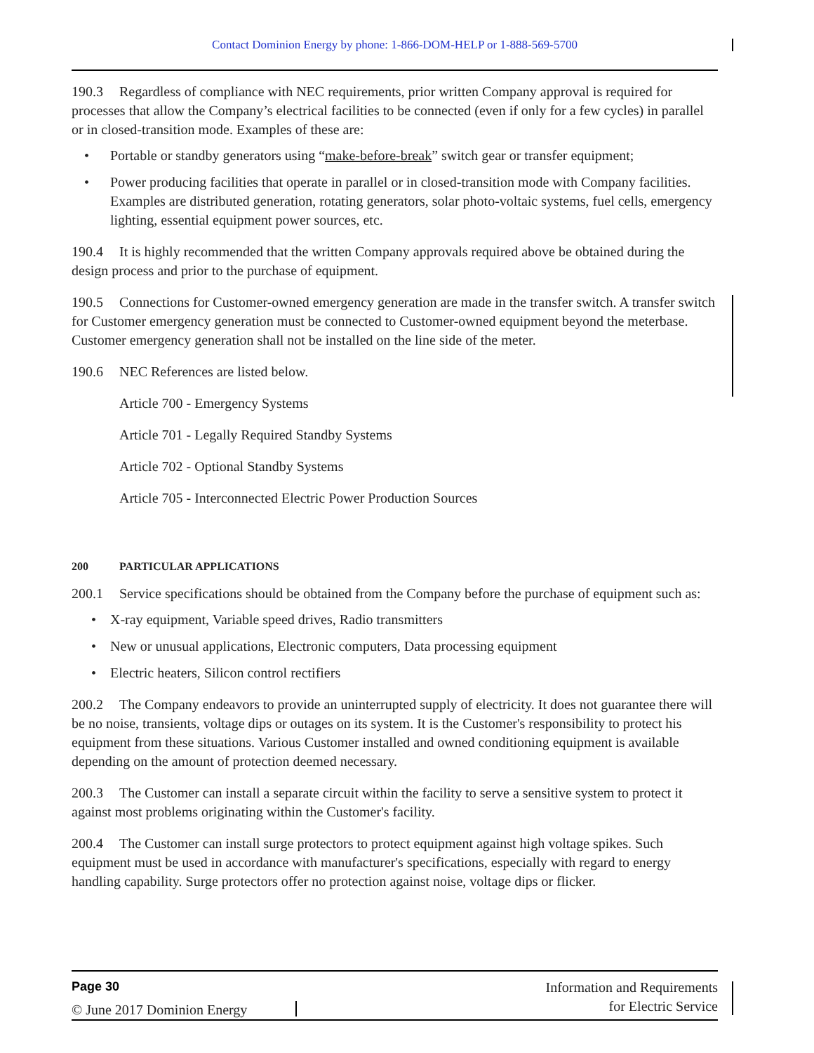Contact Dominion Energy by phone: 1-866-DOM-HELP or 1-888-569-5700
190.3 Regardless of compliance with NEC requirements, prior written Company approval is required for processes that allow the Company’s electrical facilities to be connected (even if only for a few cycles) in parallel or in closed-transition mode. Examples of these are:
• Portable or standby generators using “make-before-break” switch gear or transfer equipment;
• Power producing facilities that operate in parallel or in closed-transition mode with Company facilities. Examples are distributed generation, rotating generators, solar photo-voltaic systems, fuel cells, emergency lighting, essential equipment power sources, etc.
190.4 It is highly recommended that the written Company approvals required above be obtained during the design process and prior to the purchase of equipment.
190.5 Connections for Customer-owned emergency generation are made in the transfer switch. A transfer switch for Customer emergency generation must be connected to Customer-owned equipment beyond the meterbase. Customer emergency generation shall not be installed on the line side of the meter.
190.6 NEC References are listed below.
Article 700 - Emergency Systems
Article 701 - Legally Required Standby Systems
Article 702 - Optional Standby Systems
Article 705 - Interconnected Electric Power Production Sources
200 PARTICULAR APPLICATIONS
200.1 Service specifications should be obtained from the Company before the purchase of equipment such as:
• X-ray equipment, Variable speed drives, Radio transmitters
• New or unusual applications, Electronic computers, Data processing equipment
• Electric heaters, Silicon control rectifiers
200.2 The Company endeavors to provide an uninterrupted supply of electricity. It does not guarantee there will be no noise, transients, voltage dips or outages on its system. It is the Customer's responsibility to protect his equipment from these situations. Various Customer installed and owned conditioning equipment is available depending on the amount of protection deemed necessary.
200.3 The Customer can install a separate circuit within the facility to serve a sensitive system to protect it against most problems originating within the Customer's facility.
200.4 The Customer can install surge protectors to protect equipment against high voltage spikes. Such equipment must be used in accordance with manufacturer's specifications, especially with regard to energy handling capability. Surge protectors offer no protection against noise, voltage dips or flicker.
Page 30
© June 2017 Dominion Energy
Information and Requirements
for Electric Service